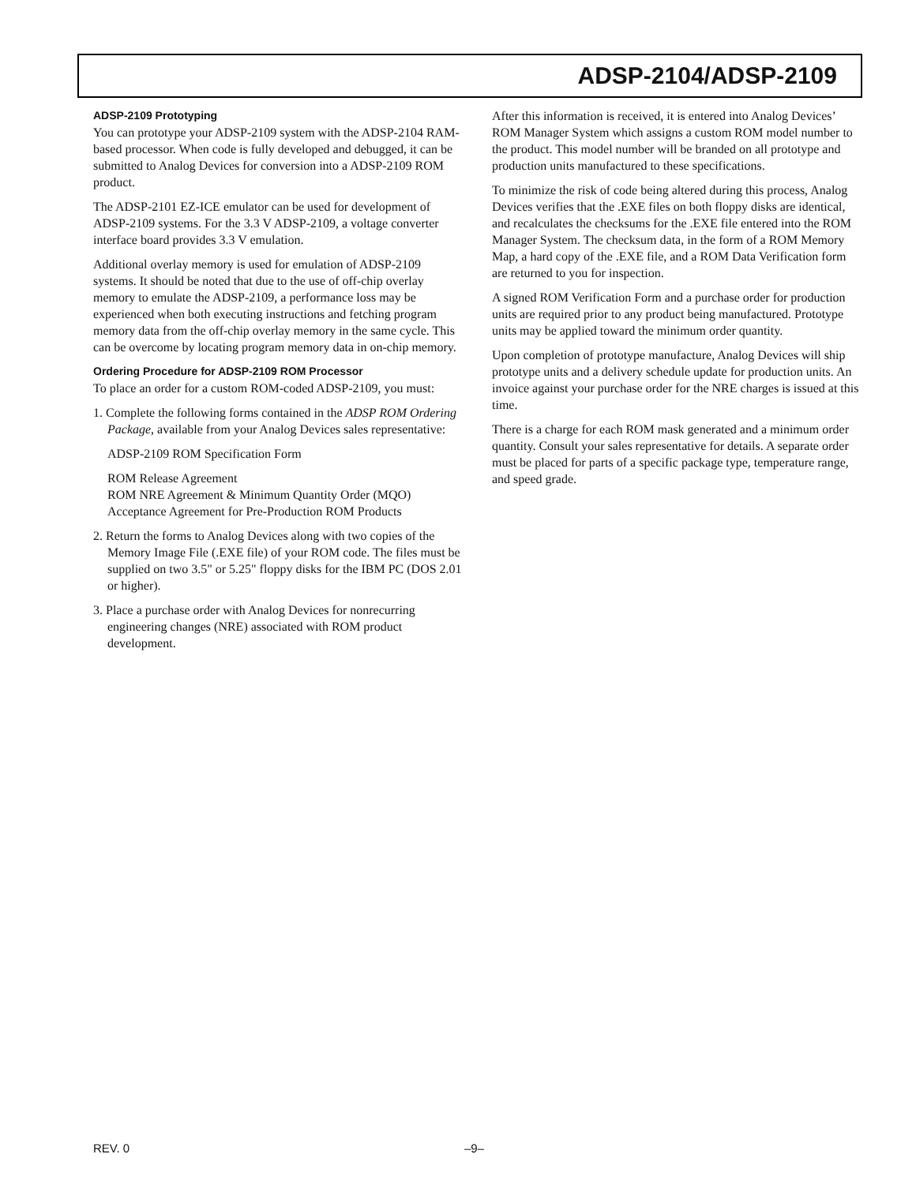ADSP-2104/ADSP-2109
ADSP-2109 Prototyping
You can prototype your ADSP-2109 system with the ADSP-2104 RAM-based processor. When code is fully developed and debugged, it can be submitted to Analog Devices for conversion into a ADSP-2109 ROM product.
The ADSP-2101 EZ-ICE emulator can be used for development of ADSP-2109 systems. For the 3.3 V ADSP-2109, a voltage converter interface board provides 3.3 V emulation.
Additional overlay memory is used for emulation of ADSP-2109 systems. It should be noted that due to the use of off-chip overlay memory to emulate the ADSP-2109, a performance loss may be experienced when both executing instructions and fetching program memory data from the off-chip overlay memory in the same cycle. This can be overcome by locating program memory data in on-chip memory.
Ordering Procedure for ADSP-2109 ROM Processor
To place an order for a custom ROM-coded ADSP-2109, you must:
1. Complete the following forms contained in the ADSP ROM Ordering Package, available from your Analog Devices sales representative:
ADSP-2109 ROM Specification Form
ROM Release Agreement
ROM NRE Agreement & Minimum Quantity Order (MQO)
Acceptance Agreement for Pre-Production ROM Products
2. Return the forms to Analog Devices along with two copies of the Memory Image File (.EXE file) of your ROM code. The files must be supplied on two 3.5" or 5.25" floppy disks for the IBM PC (DOS 2.01 or higher).
3. Place a purchase order with Analog Devices for nonrecurring engineering changes (NRE) associated with ROM product development.
After this information is received, it is entered into Analog Devices’ ROM Manager System which assigns a custom ROM model number to the product. This model number will be branded on all prototype and production units manufactured to these specifications.
To minimize the risk of code being altered during this process, Analog Devices verifies that the .EXE files on both floppy disks are identical, and recalculates the checksums for the .EXE file entered into the ROM Manager System. The checksum data, in the form of a ROM Memory Map, a hard copy of the .EXE file, and a ROM Data Verification form are returned to you for inspection.
A signed ROM Verification Form and a purchase order for production units are required prior to any product being manufactured. Prototype units may be applied toward the minimum order quantity.
Upon completion of prototype manufacture, Analog Devices will ship prototype units and a delivery schedule update for production units. An invoice against your purchase order for the NRE charges is issued at this time.
There is a charge for each ROM mask generated and a minimum order quantity. Consult your sales representative for details. A separate order must be placed for parts of a specific package type, temperature range, and speed grade.
REV. 0 –9–